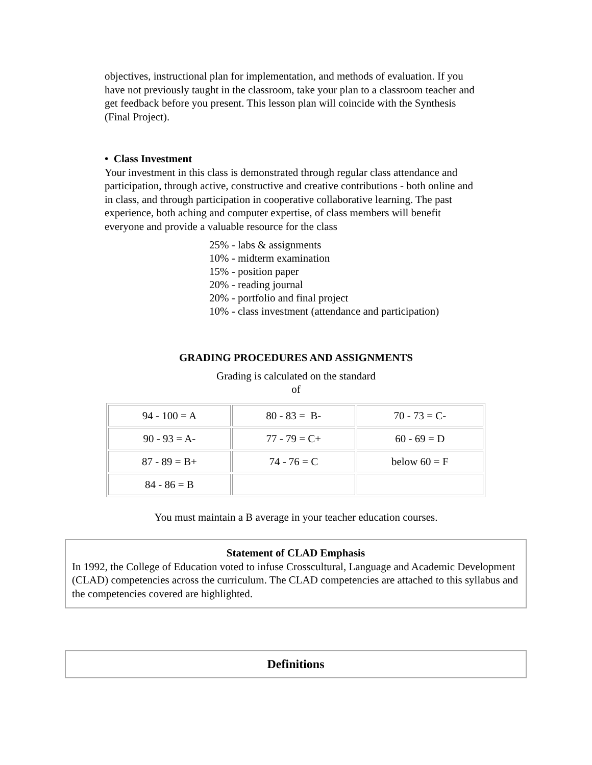objectives, instructional plan for implementation, and methods of evaluation. If you have not previously taught in the classroom, take your plan to a classroom teacher and get feedback before you present. This lesson plan will coincide with the Synthesis (Final Project).
• Class Investment
Your investment in this class is demonstrated through regular class attendance and participation, through active, constructive and creative contributions - both online and in class, and through participation in cooperative collaborative learning. The past experience, both aching and computer expertise, of class members will benefit everyone and provide a valuable resource for the class
25% - labs & assignments
10% - midterm examination
15% - position paper
20% - reading journal
20% - portfolio and final project
10% - class investment (attendance and participation)
GRADING PROCEDURES AND ASSIGNMENTS
Grading is calculated on the standard
of
| 94 - 100 = A | 80 - 83 = B- | 70 - 73 = C- |
| 90 - 93 = A- | 77 - 79 = C+ | 60 - 69 = D |
| 87 - 89 = B+ | 74 - 76 = C | below 60 = F |
| 84 - 86 = B | | |
You must maintain a B average in your teacher education courses.
Statement of CLAD Emphasis
In 1992, the College of Education voted to infuse Crosscultural, Language and Academic Development (CLAD) competencies across the curriculum. The CLAD competencies are attached to this syllabus and the competencies covered are highlighted.
Definitions